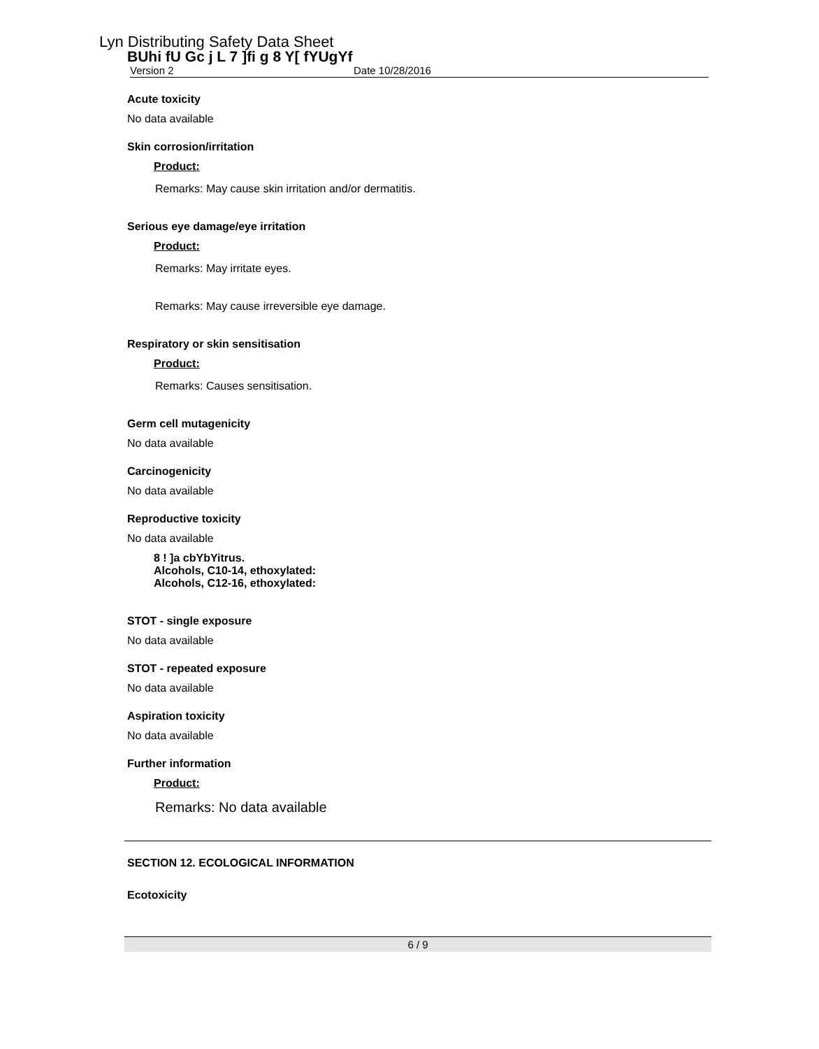Lyn Distributing Safety Data Sheet
BUhi fU Gc j L 7 ]fi g 8 Y[ fYUgYf
Version 2 Date 10/28/2016
Acute toxicity
No data available
Skin corrosion/irritation
Product:
Remarks: May cause skin irritation and/or dermatitis.
Serious eye damage/eye irritation
Product:
Remarks: May irritate eyes.
Remarks: May cause irreversible eye damage.
Respiratory or skin sensitisation
Product:
Remarks: Causes sensitisation.
Germ cell mutagenicity
No data available
Carcinogenicity
No data available
Reproductive toxicity
No data available
8 ! ]a cbYbYitrus.
Alcohols, C10-14, ethoxylated:
Alcohols, C12-16, ethoxylated:
STOT - single exposure
No data available
STOT - repeated exposure
No data available
Aspiration toxicity
No data available
Further information
Product:
Remarks: No data available
SECTION 12. ECOLOGICAL INFORMATION
Ecotoxicity
6 / 9